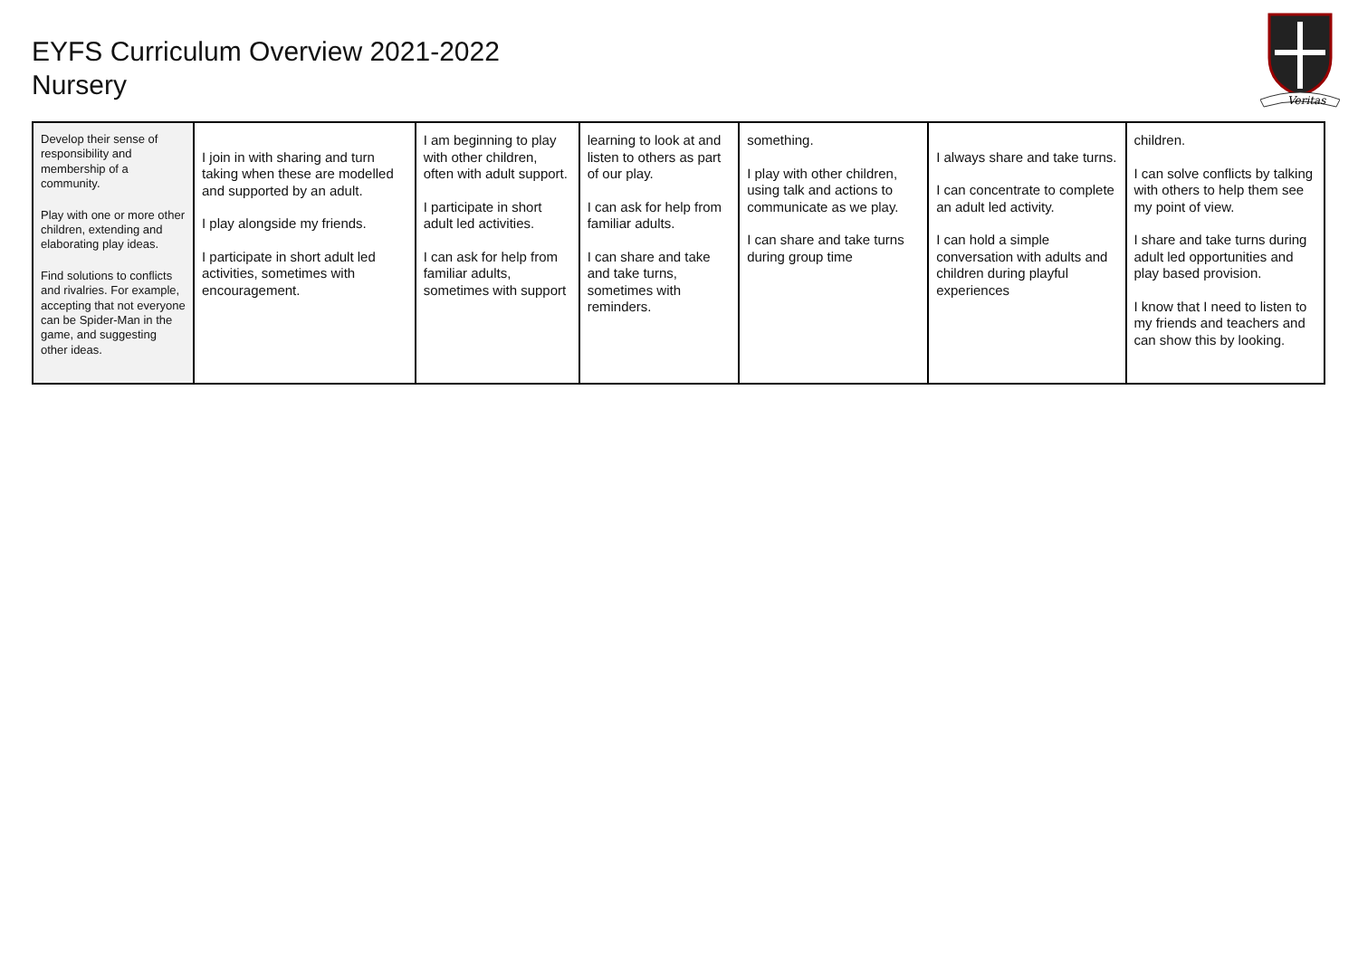EYFS Curriculum Overview 2021-2022
Nursery
Veritas
| Develop their sense of responsibility and membership of a community. Play with one or more other children, extending and elaborating play ideas. Find solutions to conflicts and rivalries. For example, accepting that not everyone can be Spider-Man in the game, and suggesting other ideas. | I join in with sharing and turn taking when these are modelled and supported by an adult. I play alongside my friends. I participate in short adult led activities, sometimes with encouragement. | I am beginning to play with other children, often with adult support. I participate in short adult led activities. I can ask for help from familiar adults, sometimes with support | learning to look at and listen to others as part of our play. I can ask for help from familiar adults. I can share and take and take turns, sometimes with reminders. | something. I play with other children, using talk and actions to communicate as we play. I can share and take turns during group time | I always share and take turns. I can concentrate to complete an adult led activity. I can hold a simple conversation with adults and children during playful experiences | children. I can solve conflicts by talking with others to help them see my point of view. I share and take turns during adult led opportunities and play based provision. I know that I need to listen to my friends and teachers and can show this by looking. |